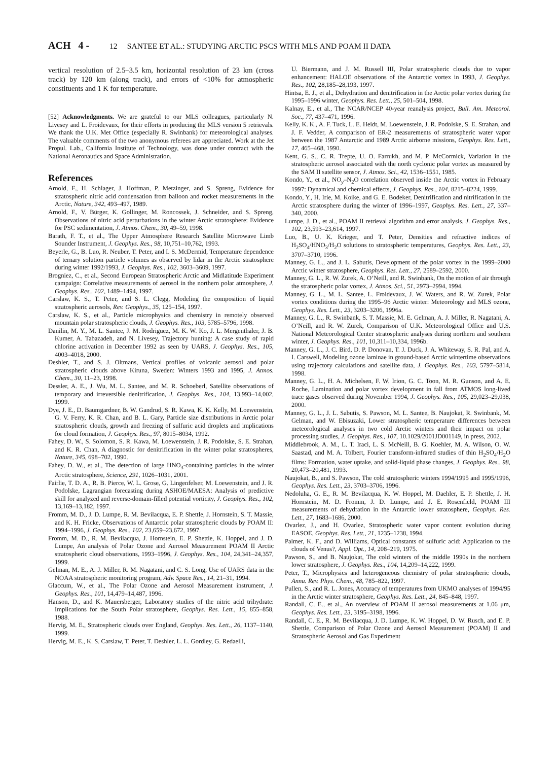ACH 4 - 12 SANTEE ET AL.: STUDYING ARCTIC PSCS WITH MLS AND POAM II DATA
vertical resolution of 2.5–3.5 km, horizontal resolution of 23 km (cross track) by 120 km (along track), and errors of <10% for atmospheric constituents and 1 K for temperature.
[52] Acknowledgments. We are grateful to our MLS colleagues, particularly N. Livesey and L. Froidevaux, for their efforts in producing the MLS version 5 retrievals. We thank the U.K. Met Office (especially R. Swinbank) for meteorological analyses. The valuable comments of the two anonymous referees are appreciated. Work at the Jet Propul. Lab., California Institute of Technology, was done under contract with the National Aeronautics and Space Administration.
References
Arnold, F., H. Schlager, J. Hoffman, P. Metzinger, and S. Spreng, Evidence for stratospheric nitric acid condensation from balloon and rocket measurements in the Arctic, Nature, 342, 493–497, 1989.
Arnold, F., V. Bürger, K. Gollinger, M. Roncossek, J. Schneider, and S. Spreng, Observations of nitric acid perturbations in the winter Arctic stratosphere: Evidence for PSC sedimentation, J. Atmos. Chem., 30, 49–59, 1998.
Barath, F. T., et al., The Upper Atmosphere Research Satellite Microwave Limb Sounder Instrument, J. Geophys. Res., 98, 10,751–10,762, 1993.
Beyerle, G., B. Luo, R. Neuber, T. Peter, and I. S. McDermid, Temperature dependence of ternary solution particle volumes as observed by lidar in the Arctic stratosphere during winter 1992/1993, J. Geophys. Res., 102, 3603–3609, 1997.
Brogniez, C., et al., Second European Stratospheric Arctic and Midlatitude Experiment campaign: Correlative measurements of aerosol in the northern polar atmosphere, J. Geophys. Res., 102, 1489–1494, 1997.
Carslaw, K. S., T. Peter, and S. L. Clegg, Modeling the composition of liquid stratospheric aerosols, Rev. Geophys., 35, 125–154, 1997.
Carslaw, K. S., et al., Particle microphysics and chemistry in remotely observed mountain polar stratospheric clouds, J. Geophys. Res., 103, 5785–5796, 1998.
Danilin, M. Y., M. L. Santee, J. M. Rodriguez, M. K. W. Ko, J. L. Mergenthaler, J. B. Kumer, A. Tabazadeh, and N. Livesey, Trajectory hunting: A case study of rapid chlorine activation in December 1992 as seen by UARS, J. Geophys. Res., 105, 4003–4018, 2000.
Deshler, T., and S. J. Oltmans, Vertical profiles of volcanic aerosol and polar stratospheric clouds above Kiruna, Sweden: Winters 1993 and 1995, J. Atmos. Chem., 30, 11–23, 1998.
Dessler, A. E., J. Wu, M. L. Santee, and M. R. Schoeberl, Satellite observations of temporary and irreversible denitrification, J. Geophys. Res., 104, 13,993–14,002, 1999.
Dye, J. E., D. Baumgardner, B. W. Gandrud, S. R. Kawa, K. K. Kelly, M. Loewenstein, G. V. Ferry, K. R. Chan, and B. L. Gary, Particle size distributions in Arctic polar stratospheric clouds, growth and freezing of sulfuric acid droplets and implications for cloud formation, J. Geophys. Res., 97, 8015–8034, 1992.
Fahey, D. W., S. Solomon, S. R. Kawa, M. Loewenstein, J. R. Podolske, S. E. Strahan, and K. R. Chan, A diagnostic for denitrification in the winter polar stratospheres, Nature, 345, 698–702, 1990.
Fahey, D. W., et al., The detection of large HNO<sub>3</sub>-containing particles in the winter Arctic stratosphere, Science, 291, 1026–1031, 2001.
Fairlie, T. D. A., R. B. Pierce, W. L. Grose, G. Lingenfelser, M. Loewenstein, and J. R. Podolske, Lagrangian forecasting during ASHOE/MAESA: Analysis of predictive skill for analyzed and reverse-domain-filled potential vorticity, J. Geophys. Res., 102, 13,169–13,182, 1997.
Fromm, M. D., J. D. Lumpe, R. M. Bevilacqua, E. P. Shettle, J. Hornstein, S. T. Massie, and K. H. Fricke, Observations of Antarctic polar stratospheric clouds by POAM II: 1994–1996, J. Geophys. Res., 102, 23,659–23,672, 1997.
Fromm, M. D., R. M. Bevilacqua, J. Hornstein, E. P. Shettle, K. Hoppel, and J. D. Lumpe, An analysis of Polar Ozone and Aerosol Measurement POAM II Arctic stratospheric cloud observations, 1993–1996, J. Geophys. Res., 104, 24,341–24,357, 1999.
Gelman, M. E., A. J. Miller, R. M. Nagatani, and C. S. Long, Use of UARS data in the NOAA stratospheric monitoring program, Adv. Space Res., 14, 21–31, 1994.
Glaccum, W., et al., The Polar Ozone and Aerosol Measurement instrument, J. Geophys. Res., 101, 14,479–14,487, 1996.
Hanson, D., and K. Mauersberger, Laboratory studies of the nitric acid trihydrate: Implications for the South Polar stratosphere, Geophys. Res. Lett., 15, 855–858, 1988.
Hervig, M. E., Stratospheric clouds over England, Geophys. Res. Lett., 26, 1137–1140, 1999.
Hervig, M. E., K. S. Carslaw, T. Peter, T. Deshler, L. L. Gordley, G. Redaelli,
U. Biermann, and J. M. Russell III, Polar stratospheric clouds due to vapor enhancement: HALOE observations of the Antarctic vortex in 1993, J. Geophys. Res., 102, 28,185–28,193, 1997.
Hintsa, E. J., et al., Dehydration and denitrification in the Arctic polar vortex during the 1995–1996 winter, Geophys. Res. Lett., 25, 501–504, 1998.
Kalnay, E., et al., The NCAR/NCEP 40-year reanalysis project, Bull. Am. Meteorol. Soc., 77, 437–471, 1996.
Kelly, K. K., A. F. Tuck, L. E. Heidt, M. Loewenstein, J. R. Podolske, S. E. Strahan, and J. F. Vedder, A comparison of ER-2 measurements of stratospheric water vapor between the 1987 Antarctic and 1989 Arctic airborne missions, Geophys. Res. Lett., 17, 465–468, 1990.
Kent, G. S., C. R. Trepte, U. O. Farrukh, and M. P. McCormick, Variation in the stratospheric aerosol associated with the north cyclonic polar vortex as measured by the SAM II satellite sensor, J. Atmos. Sci., 42, 1536–1551, 1985.
Kondo, Y., et al., NO<sub>y</sub>–N<sub>2</sub>O correlation observed inside the Arctic vortex in February 1997: Dynamical and chemical effects, J. Geophys. Res., 104, 8215–8224, 1999.
Kondo, Y., H. Irie, M. Koike, and G. E. Bodeker, Denitrification and nitrification in the Arctic stratosphere during the winter of 1996–1997, Geophys. Res. Lett., 27, 337–340, 2000.
Lumpe, J. D., et al., POAM II retrieval algorithm and error analysis, J. Geophys. Res., 102, 23,593–23,614, 1997.
Luo, B., U. K. Krieger, and T. Peter, Densities and refractive indices of H<sub>2</sub>SO<sub>4</sub>/HNO<sub>3</sub>/H<sub>2</sub>O solutions to stratospheric temperatures, Geophys. Res. Lett., 23, 3707–3710, 1996.
Manney, G. L., and J. L. Sabutis, Development of the polar vortex in the 1999–2000 Arctic winter stratosphere, Geophys. Res. Lett., 27, 2589–2592, 2000.
Manney, G. L., R. W. Zurek, A. O’Neill, and R. Swinbank, On the motion of air through the stratospheric polar vortex, J. Atmos. Sci., 51, 2973–2994, 1994.
Manney, G. L., M. L. Santee, L. Froidevaux, J. W. Waters, and R. W. Zurek, Polar vortex conditions during the 1995–96 Arctic winter: Meteorology and MLS ozone, Geophys. Res. Lett., 23, 3203–3206, 1996a.
Manney, G. L., R. Swinbank, S. T. Massie, M. E. Gelman, A. J. Miller, R. Nagatani, A. O’Neill, and R. W. Zurek, Comparison of U.K. Meteorological Office and U.S. National Meteorological Center stratospheric analyses during northern and southern winter, J. Geophys. Res., 101, 10,311–10,334, 1996b.
Manney, G. L., J. C. Bird, D. P. Donovan, T. J. Duck, J. A. Whiteway, S. R. Pal, and A. I. Carswell, Modeling ozone laminae in ground-based Arctic wintertime observations using trajectory calculations and satellite data, J. Geophys. Res., 103, 5797–5814, 1998.
Manney, G. L., H. A. Michelsen, F. W. Irion, G. C. Toon, M. R. Gunson, and A. E. Roche, Lamination and polar vortex development in fall from ATMOS long-lived trace gases observed during November 1994, J. Geophys. Res., 105, 29,023–29,038, 2000.
Manney, G. L., J. L. Sabutis, S. Pawson, M. L. Santee, B. Naujokat, R. Swinbank, M. Gelman, and W. Ebisuzaki, Lower stratospheric temperature differences between meteorological analyses in two cold Arctic winters and their impact on polar processing studies, J. Geophys. Res., 107, 10.1029/2001JD001149, in press, 2002.
Middlebrook, A. M., L. T. Iraci, L. S. McNeill, B. G. Koehler, M. A. Wilson, O. W. Saastad, and M. A. Tolbert, Fourier transform-infrared studies of thin H<sub>2</sub>SO<sub>4</sub>/H<sub>2</sub>O films: Formation, water uptake, and solid-liquid phase changes, J. Geophys. Res., 98, 20,473–20,481, 1993.
Naujokat, B., and S. Pawson, The cold stratospheric winters 1994/1995 and 1995/1996, Geophys. Res. Lett., 23, 3703–3706, 1996.
Nedoluha, G. E., R. M. Bevilacqua, K. W. Hoppel, M. Daehler, E. P. Shettle, J. H. Hornstein, M. D. Fromm, J. D. Lumpe, and J. E. Rosenfield, POAM III measurements of dehydration in the Antarctic lower stratosphere, Geophys. Res. Lett., 27, 1683–1686, 2000.
Ovarlez, J., and H. Ovarlez, Stratospheric water vapor content evolution during EASOE, Geophys. Res. Lett., 21, 1235–1238, 1994.
Palmer, K. F., and D. Williams, Optical constants of sulfuric acid: Application to the clouds of Venus?, Appl. Opt., 14, 208–219, 1975.
Pawson, S., and B. Naujokat, The cold winters of the middle 1990s in the northern lower stratosphere, J. Geophys. Res., 104, 14,209–14,222, 1999.
Peter, T., Microphysics and heterogeneous chemistry of polar stratospheric clouds, Annu. Rev. Phys. Chem., 48, 785–822, 1997.
Pullen, S., and R. L. Jones, Accuracy of temperatures from UKMO analyses of 1994/95 in the Arctic winter stratosphere, Geophys. Res. Lett., 24, 845–848, 1997.
Randall, C. E., et al., An overview of POAM II aerosol measurements at 1.06 μm, Geophys. Res. Lett., 23, 3195–3198, 1996.
Randall, C. E., R. M. Bevilacqua, J. D. Lumpe, K. W. Hoppel, D. W. Rusch, and E. P. Shettle, Comparison of Polar Ozone and Aerosol Measurement (POAM) II and Stratospheric Aerosol and Gas Experiment